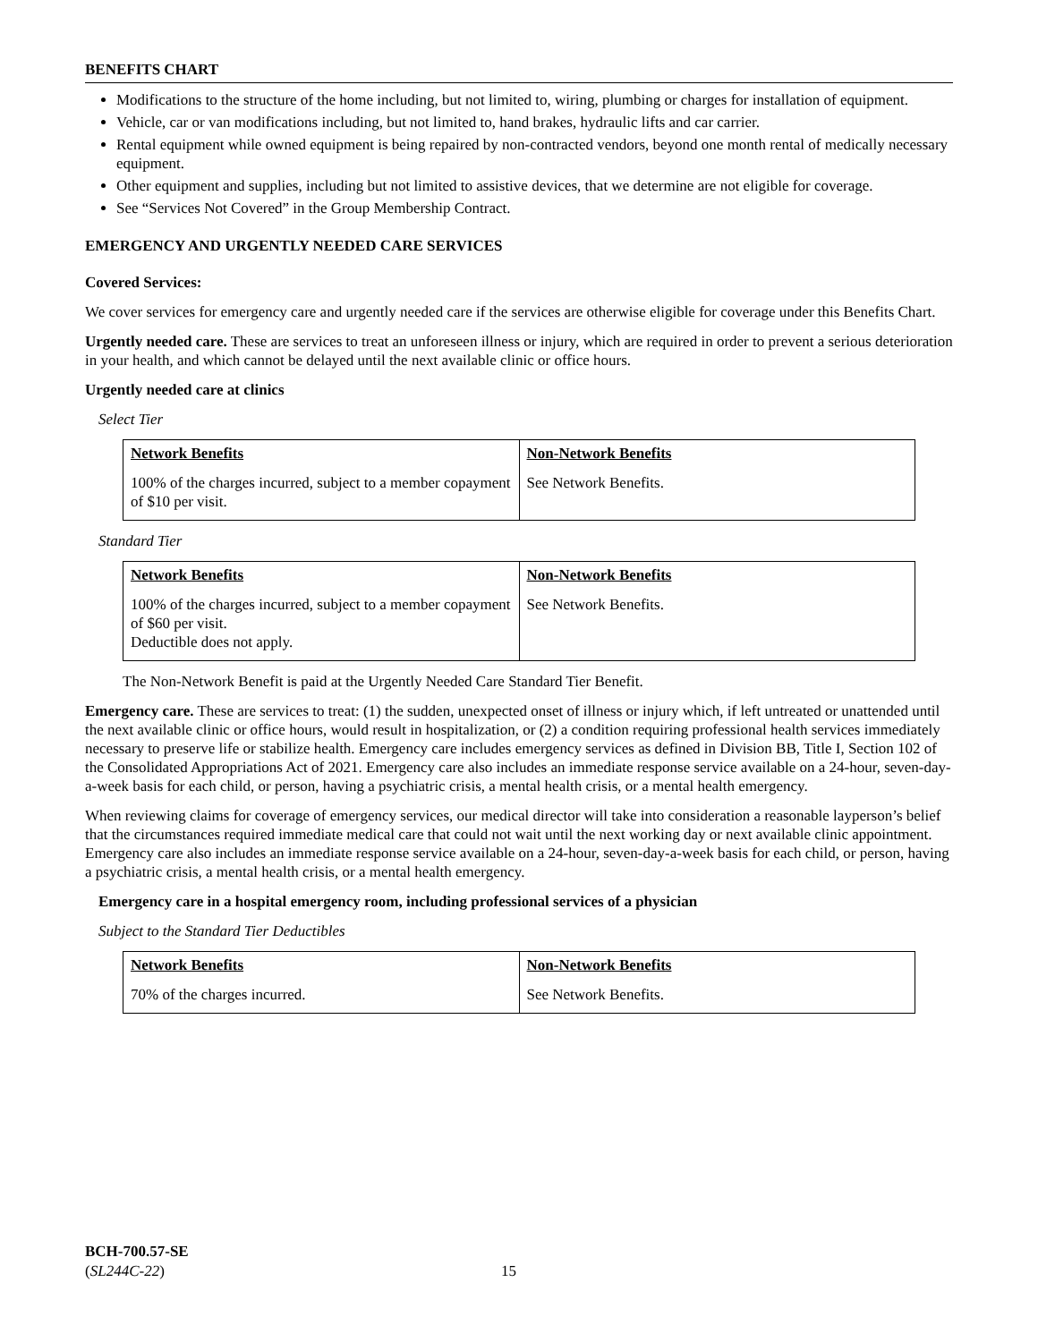BENEFITS CHART
Modifications to the structure of the home including, but not limited to, wiring, plumbing or charges for installation of equipment.
Vehicle, car or van modifications including, but not limited to, hand brakes, hydraulic lifts and car carrier.
Rental equipment while owned equipment is being repaired by non-contracted vendors, beyond one month rental of medically necessary equipment.
Other equipment and supplies, including but not limited to assistive devices, that we determine are not eligible for coverage.
See “Services Not Covered” in the Group Membership Contract.
EMERGENCY AND URGENTLY NEEDED CARE SERVICES
Covered Services:
We cover services for emergency care and urgently needed care if the services are otherwise eligible for coverage under this Benefits Chart.
Urgently needed care. These are services to treat an unforeseen illness or injury, which are required in order to prevent a serious deterioration in your health, and which cannot be delayed until the next available clinic or office hours.
Urgently needed care at clinics
Select Tier
| Network Benefits | Non-Network Benefits |
| --- | --- |
| 100% of the charges incurred, subject to a member copayment of $10 per visit. | See Network Benefits. |
Standard Tier
| Network Benefits | Non-Network Benefits |
| --- | --- |
| 100% of the charges incurred, subject to a member copayment of $60 per visit. Deductible does not apply. | See Network Benefits. |
The Non-Network Benefit is paid at the Urgently Needed Care Standard Tier Benefit.
Emergency care. These are services to treat: (1) the sudden, unexpected onset of illness or injury which, if left untreated or unattended until the next available clinic or office hours, would result in hospitalization, or (2) a condition requiring professional health services immediately necessary to preserve life or stabilize health. Emergency care includes emergency services as defined in Division BB, Title I, Section 102 of the Consolidated Appropriations Act of 2021. Emergency care also includes an immediate response service available on a 24-hour, seven-day-a-week basis for each child, or person, having a psychiatric crisis, a mental health crisis, or a mental health emergency.
When reviewing claims for coverage of emergency services, our medical director will take into consideration a reasonable layperson’s belief that the circumstances required immediate medical care that could not wait until the next working day or next available clinic appointment. Emergency care also includes an immediate response service available on a 24-hour, seven-day-a-week basis for each child, or person, having a psychiatric crisis, a mental health crisis, or a mental health emergency.
Emergency care in a hospital emergency room, including professional services of a physician
Subject to the Standard Tier Deductibles
| Network Benefits | Non-Network Benefits |
| --- | --- |
| 70% of the charges incurred. | See Network Benefits. |
BCH-700.57-SE
(SL244C-22)
15